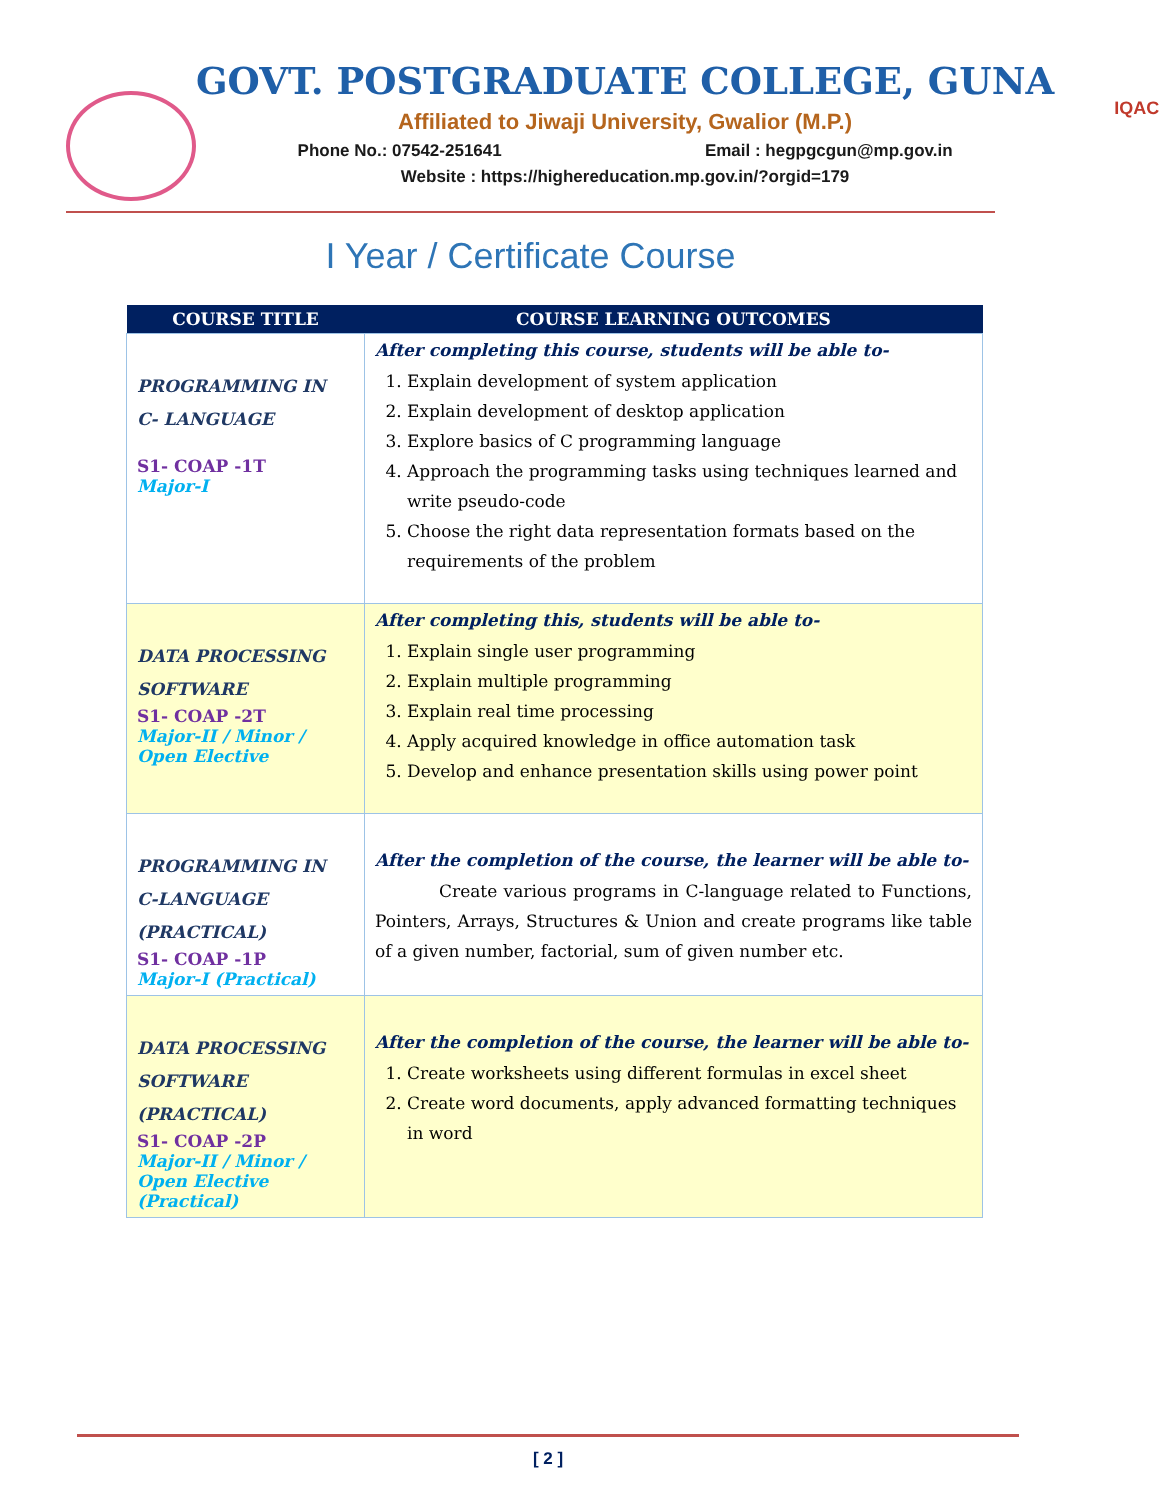GOVT. POSTGRADUATE COLLEGE, GUNA
Affiliated to Jiwaji University, Gwalior (M.P.)
Phone No.: 07542-251641 Email : hegpgcgun@mp.gov.in
Website : https://highereducation.mp.gov.in/?orgid=179
IQAC
I Year / Certificate Course
| COURSE TITLE | COURSE LEARNING OUTCOMES |
| --- | --- |
| PROGRAMMING IN C- LANGUAGE S1- COAP -1T Major-I | After completing this course, students will be able to- 1. Explain development of system application 2. Explain development of desktop application 3. Explore basics of C programming language 4. Approach the programming tasks using techniques learned and write pseudo-code 5. Choose the right data representation formats based on the requirements of the problem |
| DATA PROCESSING SOFTWARE S1- COAP -2T Major-II / Minor / Open Elective | After completing this, students will be able to- 1. Explain single user programming 2. Explain multiple programming 3. Explain real time processing 4. Apply acquired knowledge in office automation task 5. Develop and enhance presentation skills using power point |
| PROGRAMMING IN C-LANGUAGE (PRACTICAL) S1- COAP -1P Major-I (Practical) | After the completion of the course, the learner will be able to- Create various programs in C-language related to Functions, Pointers, Arrays, Structures & Union and create programs like table of a given number, factorial, sum of given number etc. |
| DATA PROCESSING SOFTWARE (PRACTICAL) S1- COAP -2P Major-II / Minor / Open Elective (Practical) | After the completion of the course, the learner will be able to- 1. Create worksheets using different formulas in excel sheet 2. Create word documents, apply advanced formatting techniques in word |
[ 2 ]